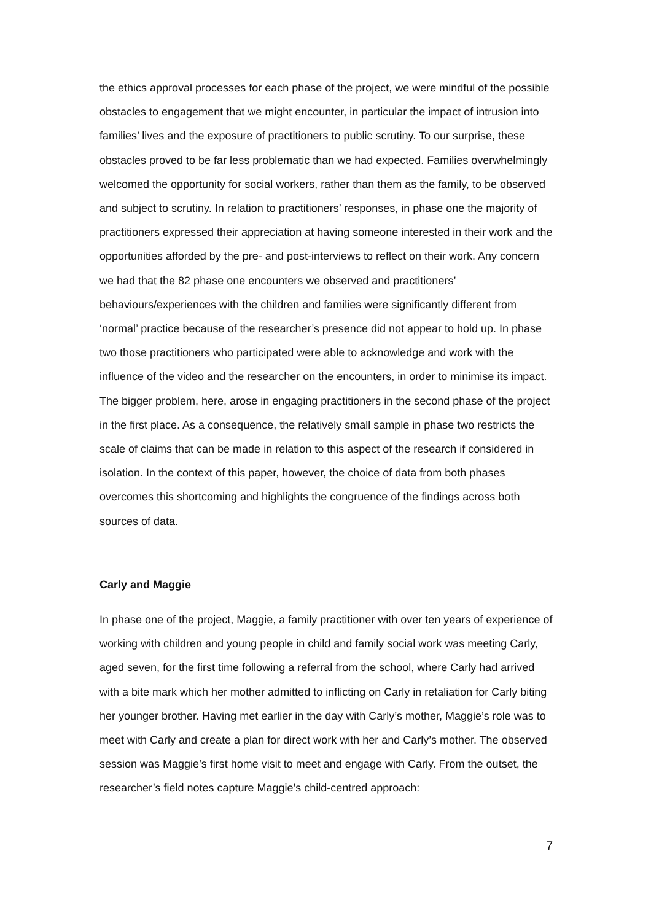the ethics approval processes for each phase of the project, we were mindful of the possible obstacles to engagement that we might encounter, in particular the impact of intrusion into families’ lives and the exposure of practitioners to public scrutiny. To our surprise, these obstacles proved to be far less problematic than we had expected. Families overwhelmingly welcomed the opportunity for social workers, rather than them as the family, to be observed and subject to scrutiny. In relation to practitioners’ responses, in phase one the majority of practitioners expressed their appreciation at having someone interested in their work and the opportunities afforded by the pre- and post-interviews to reflect on their work. Any concern we had that the 82 phase one encounters we observed and practitioners’ behaviours/experiences with the children and families were significantly different from ‘normal’ practice because of the researcher’s presence did not appear to hold up. In phase two those practitioners who participated were able to acknowledge and work with the influence of the video and the researcher on the encounters, in order to minimise its impact. The bigger problem, here, arose in engaging practitioners in the second phase of the project in the first place. As a consequence, the relatively small sample in phase two restricts the scale of claims that can be made in relation to this aspect of the research if considered in isolation. In the context of this paper, however, the choice of data from both phases overcomes this shortcoming and highlights the congruence of the findings across both sources of data.
Carly and Maggie
In phase one of the project, Maggie, a family practitioner with over ten years of experience of working with children and young people in child and family social work was meeting Carly, aged seven, for the first time following a referral from the school, where Carly had arrived with a bite mark which her mother admitted to inflicting on Carly in retaliation for Carly biting her younger brother. Having met earlier in the day with Carly’s mother, Maggie’s role was to meet with Carly and create a plan for direct work with her and Carly’s mother. The observed session was Maggie’s first home visit to meet and engage with Carly. From the outset, the researcher’s field notes capture Maggie’s child-centred approach:
7